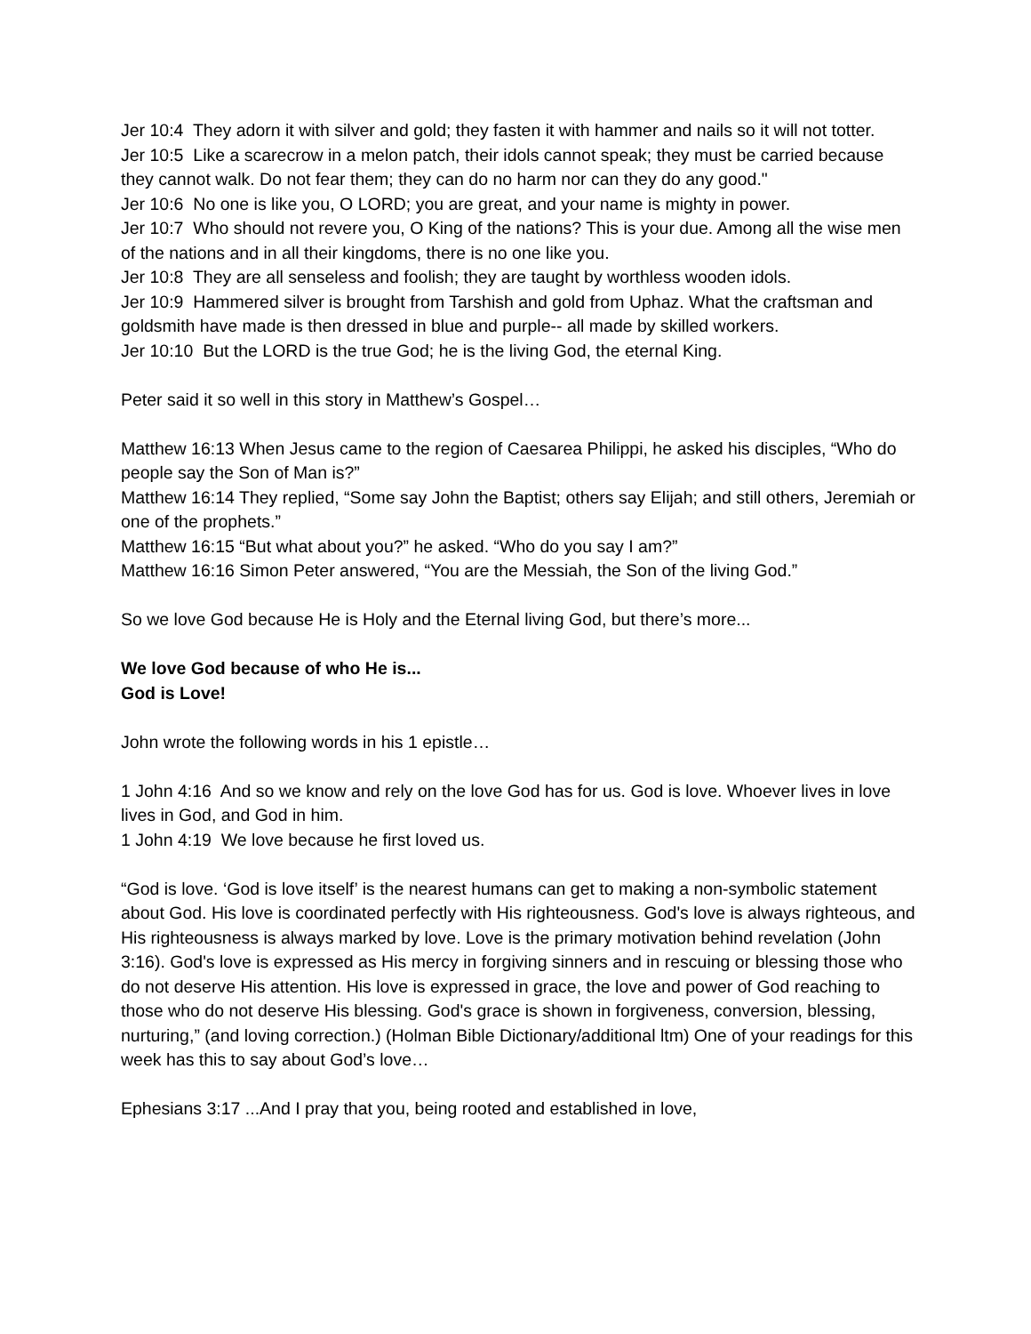Jer 10:4 They adorn it with silver and gold; they fasten it with hammer and nails so it will not totter.
Jer 10:5 Like a scarecrow in a melon patch, their idols cannot speak; they must be carried because they cannot walk. Do not fear them; they can do no harm nor can they do any good."
Jer 10:6 No one is like you, O LORD; you are great, and your name is mighty in power.
Jer 10:7 Who should not revere you, O King of the nations? This is your due. Among all the wise men of the nations and in all their kingdoms, there is no one like you.
Jer 10:8 They are all senseless and foolish; they are taught by worthless wooden idols.
Jer 10:9 Hammered silver is brought from Tarshish and gold from Uphaz. What the craftsman and goldsmith have made is then dressed in blue and purple-- all made by skilled workers.
Jer 10:10 But the LORD is the true God; he is the living God, the eternal King.
Peter said it so well in this story in Matthew’s Gospel…
Matthew 16:13 When Jesus came to the region of Caesarea Philippi, he asked his disciples, “Who do people say the Son of Man is?”
Matthew 16:14 They replied, “Some say John the Baptist; others say Elijah; and still others, Jeremiah or one of the prophets.”
Matthew 16:15 “But what about you?” he asked. “Who do you say I am?”
Matthew 16:16 Simon Peter answered, “You are the Messiah, the Son of the living God.”
So we love God because He is Holy and the Eternal living God, but there’s more...
We love God because of who He is...
God is Love!
John wrote the following words in his 1 epistle…
1 John 4:16 And so we know and rely on the love God has for us. God is love. Whoever lives in love lives in God, and God in him.
1 John 4:19 We love because he first loved us.
“God is love. ‘God is love itself’ is the nearest humans can get to making a non-symbolic statement about God. His love is coordinated perfectly with His righteousness. God's love is always righteous, and His righteousness is always marked by love. Love is the primary motivation behind revelation (John 3:16). God's love is expressed as His mercy in forgiving sinners and in rescuing or blessing those who do not deserve His attention. His love is expressed in grace, the love and power of God reaching to those who do not deserve His blessing. God's grace is shown in forgiveness, conversion, blessing, nurturing,” (and loving correction.) (Holman Bible Dictionary/additional ltm) One of your readings for this week has this to say about God’s love…
Ephesians 3:17 ...And I pray that you, being rooted and established in love,